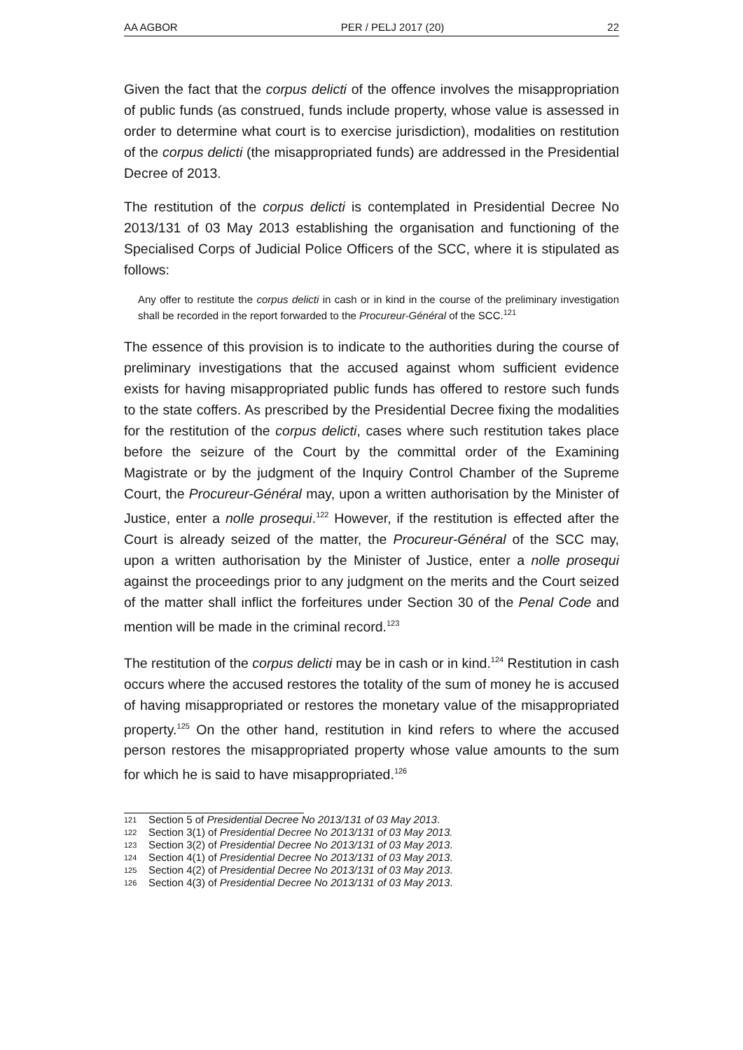AA AGBOR PER / PELJ 2017 (20) 22
Given the fact that the corpus delicti of the offence involves the misappropriation of public funds (as construed, funds include property, whose value is assessed in order to determine what court is to exercise jurisdiction), modalities on restitution of the corpus delicti (the misappropriated funds) are addressed in the Presidential Decree of 2013.
The restitution of the corpus delicti is contemplated in Presidential Decree No 2013/131 of 03 May 2013 establishing the organisation and functioning of the Specialised Corps of Judicial Police Officers of the SCC, where it is stipulated as follows:
Any offer to restitute the corpus delicti in cash or in kind in the course of the preliminary investigation shall be recorded in the report forwarded to the Procureur-Général of the SCC.<sup>121</sup>
The essence of this provision is to indicate to the authorities during the course of preliminary investigations that the accused against whom sufficient evidence exists for having misappropriated public funds has offered to restore such funds to the state coffers. As prescribed by the Presidential Decree fixing the modalities for the restitution of the corpus delicti, cases where such restitution takes place before the seizure of the Court by the committal order of the Examining Magistrate or by the judgment of the Inquiry Control Chamber of the Supreme Court, the Procureur-Général may, upon a written authorisation by the Minister of Justice, enter a nolle prosequi.<sup>122</sup> However, if the restitution is effected after the Court is already seized of the matter, the Procureur-Général of the SCC may, upon a written authorisation by the Minister of Justice, enter a nolle prosequi against the proceedings prior to any judgment on the merits and the Court seized of the matter shall inflict the forfeitures under Section 30 of the Penal Code and mention will be made in the criminal record.<sup>123</sup>
The restitution of the corpus delicti may be in cash or in kind.<sup>124</sup> Restitution in cash occurs where the accused restores the totality of the sum of money he is accused of having misappropriated or restores the monetary value of the misappropriated property.<sup>125</sup> On the other hand, restitution in kind refers to where the accused person restores the misappropriated property whose value amounts to the sum for which he is said to have misappropriated.<sup>126</sup>
121 Section 5 of Presidential Decree No 2013/131 of 03 May 2013.
122 Section 3(1) of Presidential Decree No 2013/131 of 03 May 2013.
123 Section 3(2) of Presidential Decree No 2013/131 of 03 May 2013.
124 Section 4(1) of Presidential Decree No 2013/131 of 03 May 2013.
125 Section 4(2) of Presidential Decree No 2013/131 of 03 May 2013.
126 Section 4(3) of Presidential Decree No 2013/131 of 03 May 2013.